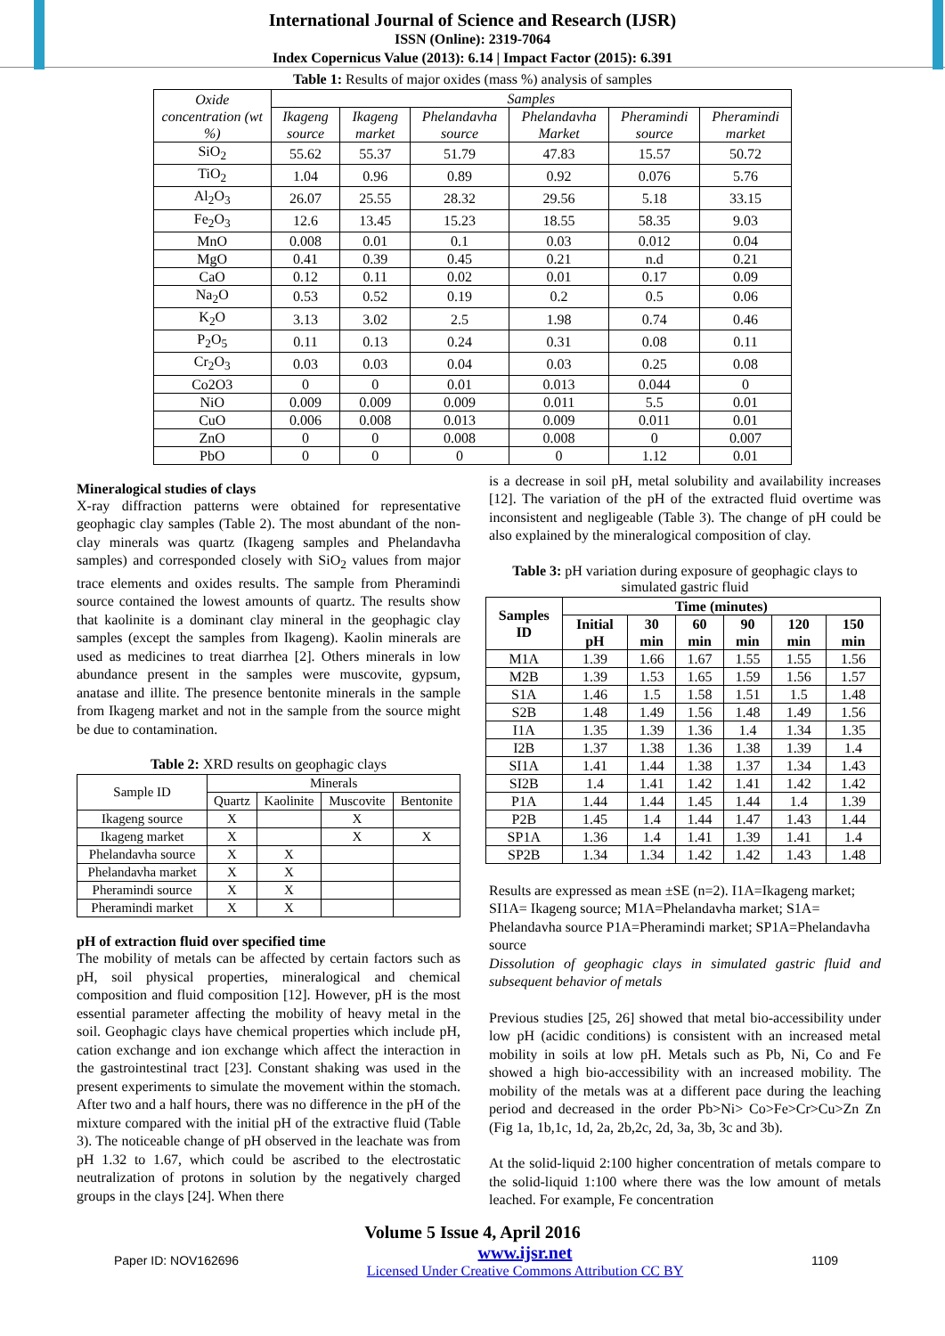International Journal of Science and Research (IJSR)
ISSN (Online): 2319-7064
Index Copernicus Value (2013): 6.14 | Impact Factor (2015): 6.391
Table 1: Results of major oxides (mass %) analysis of samples
| Oxide concentration (wt %) | Samples | | | | | |
| --- | --- | --- | --- | --- | --- | --- |
| | Ikageng source | Ikageng market | Phelandavha source | Phelandavha Market | Pheramindi source | Pheramindi market |
| SiO<sub>2</sub> | 55.62 | 55.37 | 51.79 | 47.83 | 15.57 | 50.72 |
| TiO<sub>2</sub> | 1.04 | 0.96 | 0.89 | 0.92 | 0.076 | 5.76 |
| Al<sub>2</sub>O<sub>3</sub> | 26.07 | 25.55 | 28.32 | 29.56 | 5.18 | 33.15 |
| Fe<sub>2</sub>O<sub>3</sub> | 12.6 | 13.45 | 15.23 | 18.55 | 58.35 | 9.03 |
| MnO | 0.008 | 0.01 | 0.1 | 0.03 | 0.012 | 0.04 |
| MgO | 0.41 | 0.39 | 0.45 | 0.21 | n.d | 0.21 |
| CaO | 0.12 | 0.11 | 0.02 | 0.01 | 0.17 | 0.09 |
| Na<sub>2</sub>O | 0.53 | 0.52 | 0.19 | 0.2 | 0.5 | 0.06 |
| K<sub>2</sub>O | 3.13 | 3.02 | 2.5 | 1.98 | 0.74 | 0.46 |
| P<sub>2</sub>O<sub>5</sub> | 0.11 | 0.13 | 0.24 | 0.31 | 0.08 | 0.11 |
| Cr<sub>2</sub>O<sub>3</sub> | 0.03 | 0.03 | 0.04 | 0.03 | 0.25 | 0.08 |
| Co2O3 | 0 | 0 | 0.01 | 0.013 | 0.044 | 0 |
| NiO | 0.009 | 0.009 | 0.009 | 0.011 | 5.5 | 0.01 |
| CuO | 0.006 | 0.008 | 0.013 | 0.009 | 0.011 | 0.01 |
| ZnO | 0 | 0 | 0.008 | 0.008 | 0 | 0.007 |
| PbO | 0 | 0 | 0 | 0 | 1.12 | 0.01 |
Mineralogical studies of clays
X-ray diffraction patterns were obtained for representative geophagic clay samples (Table 2). The most abundant of the non-clay minerals was quartz (Ikageng samples and Phelandavha samples) and corresponded closely with SiO<sub>2</sub> values from major trace elements and oxides results. The sample from Pheramindi source contained the lowest amounts of quartz. The results show that kaolinite is a dominant clay mineral in the geophagic clay samples (except the samples from Ikageng). Kaolin minerals are used as medicines to treat diarrhea [2]. Others minerals in low abundance present in the samples were muscovite, gypsum, anatase and illite. The presence bentonite minerals in the sample from Ikageng market and not in the sample from the source might be due to contamination.
Table 2: XRD results on geophagic clays
| Sample ID | Minerals | | | |
| --- | --- | --- | --- | --- |
| | Quartz | Kaolinite | Muscovite | Bentonite |
| Ikageng source | X | | X | |
| Ikageng market | X | | X | X |
| Phelandavha source | X | X | | |
| Phelandavha market | X | X | | |
| Pheramindi source | X | X | | |
| Pheramindi market | X | X | | |
pH of extraction fluid over specified time
The mobility of metals can be affected by certain factors such as pH, soil physical properties, mineralogical and chemical composition and fluid composition [12]. However, pH is the most essential parameter affecting the mobility of heavy metal in the soil. Geophagic clays have chemical properties which include pH, cation exchange and ion exchange which affect the interaction in the gastrointestinal tract [23]. Constant shaking was used in the present experiments to simulate the movement within the stomach. After two and a half hours, there was no difference in the pH of the mixture compared with the initial pH of the extractive fluid (Table 3). The noticeable change of pH observed in the leachate was from pH 1.32 to 1.67, which could be ascribed to the electrostatic neutralization of protons in solution by the negatively charged groups in the clays [24]. When there
is a decrease in soil pH, metal solubility and availability increases [12]. The variation of the pH of the extracted fluid overtime was inconsistent and negligeable (Table 3). The change of pH could be also explained by the mineralogical composition of clay.
Table 3: pH variation during exposure of geophagic clays to simulated gastric fluid
| Samples ID | Time (minutes) | | | | | |
| --- | --- | --- | --- | --- | --- | --- |
| | Initial pH | 30 min | 60 min | 90 min | 120 min | 150 min |
| M1A | 1.39 | 1.66 | 1.67 | 1.55 | 1.55 | 1.56 |
| M2B | 1.39 | 1.53 | 1.65 | 1.59 | 1.56 | 1.57 |
| S1A | 1.46 | 1.5 | 1.58 | 1.51 | 1.5 | 1.48 |
| S2B | 1.48 | 1.49 | 1.56 | 1.48 | 1.49 | 1.56 |
| I1A | 1.35 | 1.39 | 1.36 | 1.4 | 1.34 | 1.35 |
| I2B | 1.37 | 1.38 | 1.36 | 1.38 | 1.39 | 1.4 |
| SI1A | 1.41 | 1.44 | 1.38 | 1.37 | 1.34 | 1.43 |
| SI2B | 1.4 | 1.41 | 1.42 | 1.41 | 1.42 | 1.42 |
| P1A | 1.44 | 1.44 | 1.45 | 1.44 | 1.4 | 1.39 |
| P2B | 1.45 | 1.4 | 1.44 | 1.47 | 1.43 | 1.44 |
| SP1A | 1.36 | 1.4 | 1.41 | 1.39 | 1.41 | 1.4 |
| SP2B | 1.34 | 1.34 | 1.42 | 1.42 | 1.43 | 1.48 |
Results are expressed as mean ±SE (n=2). I1A=Ikageng market; SI1A= Ikageng source; M1A=Phelandavha market; S1A= Phelandavha source P1A=Pheramindi market; SP1A=Phelandavha source
Dissolution of geophagic clays in simulated gastric fluid and subsequent behavior of metals
Previous studies [25, 26] showed that metal bio-accessibility under low pH (acidic conditions) is consistent with an increased metal mobility in soils at low pH. Metals such as Pb, Ni, Co and Fe showed a high bio-accessibility with an increased mobility. The mobility of the metals was at a different pace during the leaching period and decreased in the order Pb>Ni> Co>Fe>Cr>Cu>Zn Zn (Fig 1a, 1b,1c, 1d, 2a, 2b,2c, 2d, 3a, 3b, 3c and 3b).
At the solid-liquid 2:100 higher concentration of metals compare to the solid-liquid 1:100 where there was the low amount of metals leached. For example, Fe concentration
Volume 5 Issue 4, April 2016
Paper ID: NOV162696 www.ijsr.net
Licensed Under Creative Commons Attribution CC BY 1109